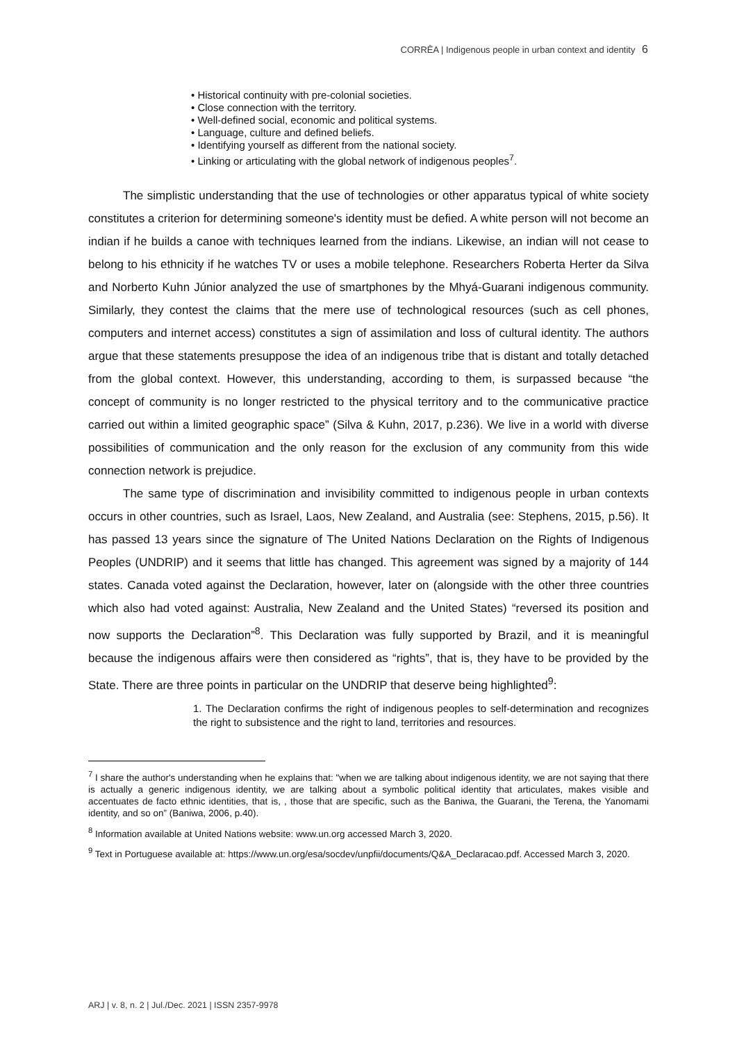CORRÊA | Indigenous people in urban context and identity 6
• Historical continuity with pre-colonial societies.
• Close connection with the territory.
• Well-defined social, economic and political systems.
• Language, culture and defined beliefs.
• Identifying yourself as different from the national society.
• Linking or articulating with the global network of indigenous peoples<sup>7</sup>.
The simplistic understanding that the use of technologies or other apparatus typical of white society constitutes a criterion for determining someone's identity must be defied. A white person will not become an indian if he builds a canoe with techniques learned from the indians. Likewise, an indian will not cease to belong to his ethnicity if he watches TV or uses a mobile telephone. Researchers Roberta Herter da Silva and Norberto Kuhn Júnior analyzed the use of smartphones by the Mhyá-Guarani indigenous community. Similarly, they contest the claims that the mere use of technological resources (such as cell phones, computers and internet access) constitutes a sign of assimilation and loss of cultural identity. The authors argue that these statements presuppose the idea of an indigenous tribe that is distant and totally detached from the global context. However, this understanding, according to them, is surpassed because “the concept of community is no longer restricted to the physical territory and to the communicative practice carried out within a limited geographic space” (Silva & Kuhn, 2017, p.236). We live in a world with diverse possibilities of communication and the only reason for the exclusion of any community from this wide connection network is prejudice.
The same type of discrimination and invisibility committed to indigenous people in urban contexts occurs in other countries, such as Israel, Laos, New Zealand, and Australia (see: Stephens, 2015, p.56). It has passed 13 years since the signature of The United Nations Declaration on the Rights of Indigenous Peoples (UNDRIP) and it seems that little has changed. This agreement was signed by a majority of 144 states. Canada voted against the Declaration, however, later on (alongside with the other three countries which also had voted against: Australia, New Zealand and the United States) “reversed its position and now supports the Declaration”<sup>8</sup>. This Declaration was fully supported by Brazil, and it is meaningful because the indigenous affairs were then considered as “rights”, that is, they have to be provided by the State. There are three points in particular on the UNDRIP that deserve being highlighted<sup>9</sup>:
1. The Declaration confirms the right of indigenous peoples to self-determination and recognizes the right to subsistence and the right to land, territories and resources.
<sup>7</sup> I share the author's understanding when he explains that: "when we are talking about indigenous identity, we are not saying that there is actually a generic indigenous identity, we are talking about a symbolic political identity that articulates, makes visible and accentuates de facto ethnic identities, that is, , those that are specific, such as the Baniwa, the Guarani, the Terena, the Yanomami identity, and so on” (Baniwa, 2006, p.40).
<sup>8</sup> Information available at United Nations website: www.un.org accessed March 3, 2020.
<sup>9</sup> Text in Portuguese available at: https://www.un.org/esa/socdev/unpfii/documents/Q&A_Declaracao.pdf. Accessed March 3, 2020.
ARJ | v. 8, n. 2 | Jul./Dec. 2021 | ISSN 2357-9978